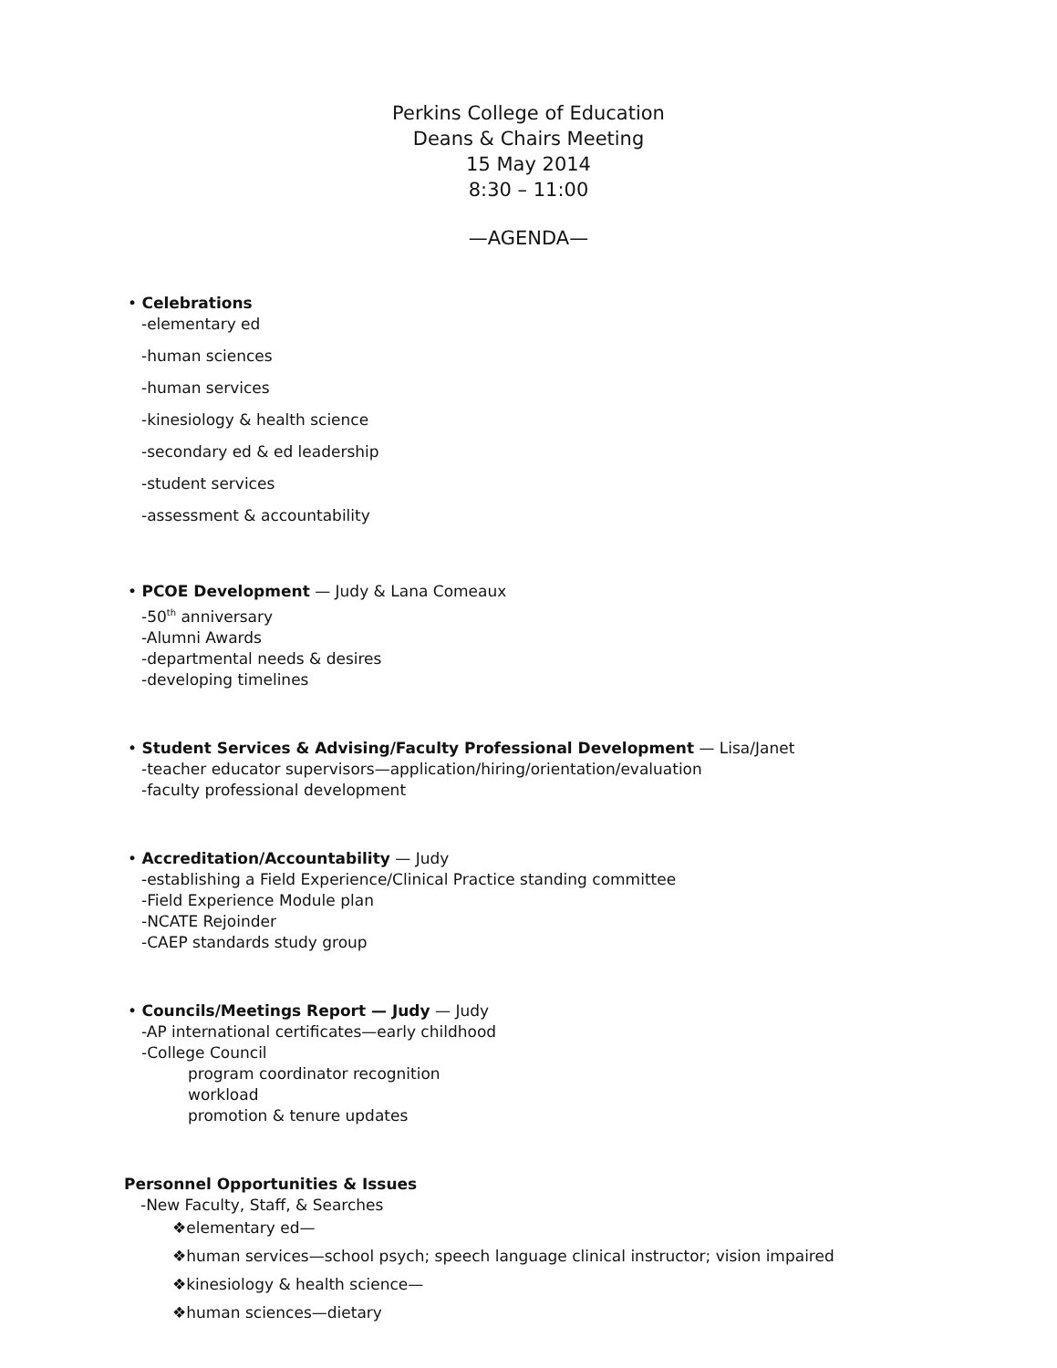Perkins College of Education
Deans & Chairs Meeting
15 May 2014
8:30 – 11:00
—AGENDA—
• Celebrations
-elementary ed
-human sciences
-human services
-kinesiology & health science
-secondary ed & ed leadership
-student services
-assessment & accountability
• PCOE Development — Judy & Lana Comeaux
-50<sup>th</sup> anniversary
-Alumni Awards
-departmental needs & desires
-developing timelines
• Student Services & Advising/Faculty Professional Development — Lisa/Janet
-teacher educator supervisors—application/hiring/orientation/evaluation
-faculty professional development
• Accreditation/Accountability — Judy
-establishing a Field Experience/Clinical Practice standing committee
-Field Experience Module plan
-NCATE Rejoinder
-CAEP standards study group
• Councils/Meetings Report — Judy — Judy
-AP international certificates—early childhood
-College Council
program coordinator recognition
workload
promotion & tenure updates
Personnel Opportunities & Issues
-New Faculty, Staff, & Searches
❖elementary ed—
❖human services—school psych; speech language clinical instructor; vision impaired
❖kinesiology & health science—
❖human sciences—dietary